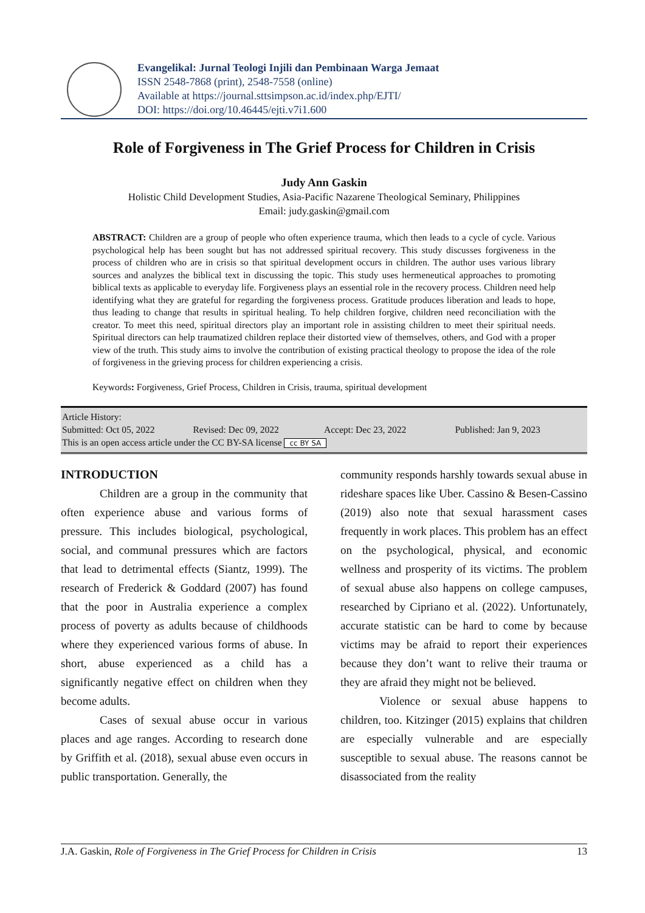Evangelikal: Jurnal Teologi Injili dan Pembinaan Warga Jemaat
ISSN 2548-7868 (print), 2548-7558 (online)
Available at https://journal.sttsimpson.ac.id/index.php/EJTI/
DOI: https://doi.org/10.46445/ejti.v7i1.600
Role of Forgiveness in The Grief Process for Children in Crisis
Judy Ann Gaskin
Holistic Child Development Studies, Asia-Pacific Nazarene Theological Seminary, Philippines
Email: judy.gaskin@gmail.com
ABSTRACT: Children are a group of people who often experience trauma, which then leads to a cycle of cycle. Various psychological help has been sought but has not addressed spiritual recovery. This study discusses forgiveness in the process of children who are in crisis so that spiritual development occurs in children. The author uses various library sources and analyzes the biblical text in discussing the topic. This study uses hermeneutical approaches to promoting biblical texts as applicable to everyday life. Forgiveness plays an essential role in the recovery process. Children need help identifying what they are grateful for regarding the forgiveness process. Gratitude produces liberation and leads to hope, thus leading to change that results in spiritual healing. To help children forgive, children need reconciliation with the creator. To meet this need, spiritual directors play an important role in assisting children to meet their spiritual needs. Spiritual directors can help traumatized children replace their distorted view of themselves, others, and God with a proper view of the truth. This study aims to involve the contribution of existing practical theology to propose the idea of the role of forgiveness in the grieving process for children experiencing a crisis.
Keywords: Forgiveness, Grief Process, Children in Crisis, trauma, spiritual development
Article History:
Submitted: Oct 05, 2022 Revised: Dec 09, 2022 Accept: Dec 23, 2022 Published: Jan 9, 2023
This is an open access article under the CC BY-SA license cc BY SA
INTRODUCTION
Children are a group in the community that often experience abuse and various forms of pressure. This includes biological, psychological, social, and communal pressures which are factors that lead to detrimental effects (Siantz, 1999). The research of Frederick & Goddard (2007) has found that the poor in Australia experience a complex process of poverty as adults because of childhoods where they experienced various forms of abuse. In short, abuse experienced as a child has a significantly negative effect on children when they become adults.
Cases of sexual abuse occur in various places and age ranges. According to research done by Griffith et al. (2018), sexual abuse even occurs in public transportation. Generally, the
community responds harshly towards sexual abuse in rideshare spaces like Uber. Cassino & Besen-Cassino (2019) also note that sexual harassment cases frequently in work places. This problem has an effect on the psychological, physical, and economic wellness and prosperity of its victims. The problem of sexual abuse also happens on college campuses, researched by Cipriano et al. (2022). Unfortunately, accurate statistic can be hard to come by because victims may be afraid to report their experiences because they don’t want to relive their trauma or they are afraid they might not be believed.
Violence or sexual abuse happens to children, too. Kitzinger (2015) explains that children are especially vulnerable and are especially susceptible to sexual abuse. The reasons cannot be disassociated from the reality
J.A. Gaskin, Role of Forgiveness in The Grief Process for Children in Crisis 13